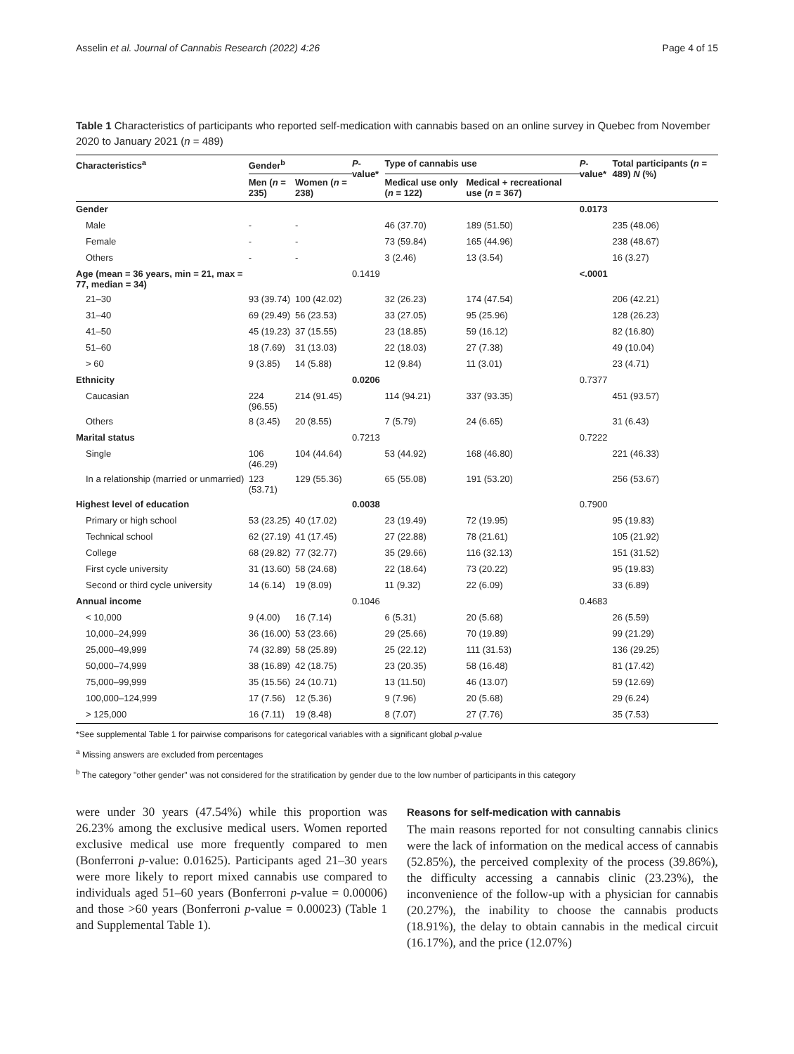Asselin et al. Journal of Cannabis Research (2022) 4:26 Page 4 of 15
Table 1 Characteristics of participants who reported self-medication with cannabis based on an online survey in Quebec from November 2020 to January 2021 (n = 489)
| Characteristics<sup>a</sup> | Gender<sup>b</sup> | | P -value* | Type of cannabis use | | P -value* | Total participants ( n = 489) N (%) |
| --- | --- | --- | --- | --- | --- | --- | --- |
| | Men ( n = 235) | Women ( n = 238) | | Medical use only ( n = 122) | Medical + recreational use ( n = 367) | | |
| Gender | | | | | | 0.0173 | |
| Male | - | - | | 46 (37.70) | 189 (51.50) | | 235 (48.06) |
| Female | - | - | | 73 (59.84) | 165 (44.96) | | 238 (48.67) |
| Others | - | - | | 3 (2.46) | 13 (3.54) | | 16 (3.27) |
| Age (mean = 36 years, min = 21, max = 77, median = 34) | | | 0.1419 | | | <.0001 | |
| 21–30 | 93 (39.74) | 100 (42.02) | | 32 (26.23) | 174 (47.54) | | 206 (42.21) |
| 31–40 | 69 (29.49) | 56 (23.53) | | 33 (27.05) | 95 (25.96) | | 128 (26.23) |
| 41–50 | 45 (19.23) | 37 (15.55) | | 23 (18.85) | 59 (16.12) | | 82 (16.80) |
| 51–60 | 18 (7.69) | 31 (13.03) | | 22 (18.03) | 27 (7.38) | | 49 (10.04) |
| > 60 | 9 (3.85) | 14 (5.88) | | 12 (9.84) | 11 (3.01) | | 23 (4.71) |
| Ethnicity | | | 0.0206 | | | 0.7377 | |
| Caucasian | 224 (96.55) | 214 (91.45) | | 114 (94.21) | 337 (93.35) | | 451 (93.57) |
| Others | 8 (3.45) | 20 (8.55) | | 7 (5.79) | 24 (6.65) | | 31 (6.43) |
| Marital status | | | 0.7213 | | | 0.7222 | |
| Single | 106 (46.29) | 104 (44.64) | | 53 (44.92) | 168 (46.80) | | 221 (46.33) |
| In a relationship (married or unmarried) | 123 (53.71) | 129 (55.36) | | 65 (55.08) | 191 (53.20) | | 256 (53.67) |
| Highest level of education | | | 0.0038 | | | 0.7900 | |
| Primary or high school | 53 (23.25) | 40 (17.02) | | 23 (19.49) | 72 (19.95) | | 95 (19.83) |
| Technical school | 62 (27.19) | 41 (17.45) | | 27 (22.88) | 78 (21.61) | | 105 (21.92) |
| College | 68 (29.82) | 77 (32.77) | | 35 (29.66) | 116 (32.13) | | 151 (31.52) |
| First cycle university | 31 (13.60) | 58 (24.68) | | 22 (18.64) | 73 (20.22) | | 95 (19.83) |
| Second or third cycle university | 14 (6.14) | 19 (8.09) | | 11 (9.32) | 22 (6.09) | | 33 (6.89) |
| Annual income | | | 0.1046 | | | 0.4683 | |
| < 10,000 | 9 (4.00) | 16 (7.14) | | 6 (5.31) | 20 (5.68) | | 26 (5.59) |
| 10,000–24,999 | 36 (16.00) | 53 (23.66) | | 29 (25.66) | 70 (19.89) | | 99 (21.29) |
| 25,000–49,999 | 74 (32.89) | 58 (25.89) | | 25 (22.12) | 111 (31.53) | | 136 (29.25) |
| 50,000–74,999 | 38 (16.89) | 42 (18.75) | | 23 (20.35) | 58 (16.48) | | 81 (17.42) |
| 75,000–99,999 | 35 (15.56) | 24 (10.71) | | 13 (11.50) | 46 (13.07) | | 59 (12.69) |
| 100,000–124,999 | 17 (7.56) | 12 (5.36) | | 9 (7.96) | 20 (5.68) | | 29 (6.24) |
| > 125,000 | 16 (7.11) | 19 (8.48) | | 8 (7.07) | 27 (7.76) | | 35 (7.53) |
*See supplemental Table 1 for pairwise comparisons for categorical variables with a significant global p-value
<sup>a</sup> Missing answers are excluded from percentages
<sup>b</sup> The category "other gender" was not considered for the stratification by gender due to the low number of participants in this category
were under 30 years (47.54%) while this proportion was 26.23% among the exclusive medical users. Women reported exclusive medical use more frequently compared to men (Bonferroni p-value: 0.01625). Participants aged 21–30 years were more likely to report mixed cannabis use compared to individuals aged 51–60 years (Bonferroni p-value = 0.00006) and those >60 years (Bonferroni p-value = 0.00023) (Table 1 and Supplemental Table 1).
Reasons for self-medication with cannabis
The main reasons reported for not consulting cannabis clinics were the lack of information on the medical access of cannabis (52.85%), the perceived complexity of the process (39.86%), the difficulty accessing a cannabis clinic (23.23%), the inconvenience of the follow-up with a physician for cannabis (20.27%), the inability to choose the cannabis products (18.91%), the delay to obtain cannabis in the medical circuit (16.17%), and the price (12.07%)